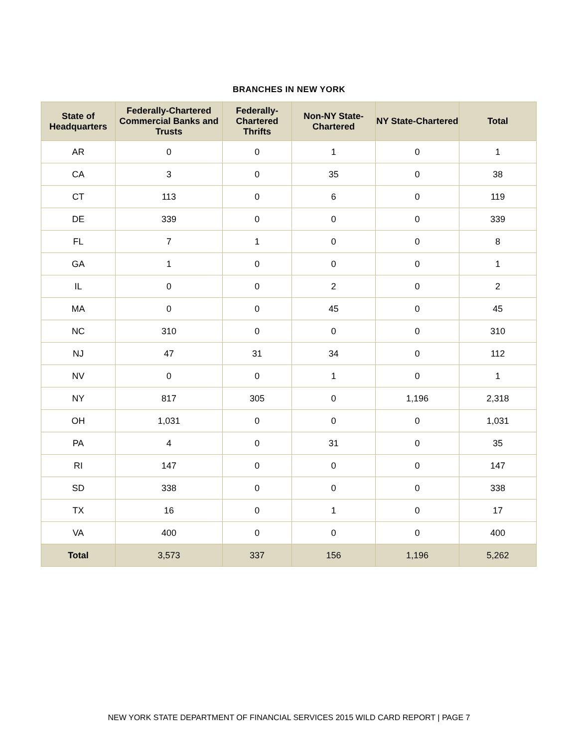BRANCHES IN NEW YORK
| State of Headquarters | Federally-Chartered Commercial Banks and Trusts | Federally-Chartered Thrifts | Non-NY State-Chartered | NY State-Chartered | Total |
| --- | --- | --- | --- | --- | --- |
| AR | 0 | 0 | 1 | 0 | 1 |
| CA | 3 | 0 | 35 | 0 | 38 |
| CT | 113 | 0 | 6 | 0 | 119 |
| DE | 339 | 0 | 0 | 0 | 339 |
| FL | 7 | 1 | 0 | 0 | 8 |
| GA | 1 | 0 | 0 | 0 | 1 |
| IL | 0 | 0 | 2 | 0 | 2 |
| MA | 0 | 0 | 45 | 0 | 45 |
| NC | 310 | 0 | 0 | 0 | 310 |
| NJ | 47 | 31 | 34 | 0 | 112 |
| NV | 0 | 0 | 1 | 0 | 1 |
| NY | 817 | 305 | 0 | 1,196 | 2,318 |
| OH | 1,031 | 0 | 0 | 0 | 1,031 |
| PA | 4 | 0 | 31 | 0 | 35 |
| RI | 147 | 0 | 0 | 0 | 147 |
| SD | 338 | 0 | 0 | 0 | 338 |
| TX | 16 | 0 | 1 | 0 | 17 |
| VA | 400 | 0 | 0 | 0 | 400 |
| Total | 3,573 | 337 | 156 | 1,196 | 5,262 |
NEW YORK STATE DEPARTMENT OF FINANCIAL SERVICES 2015 WILD CARD REPORT | PAGE 7